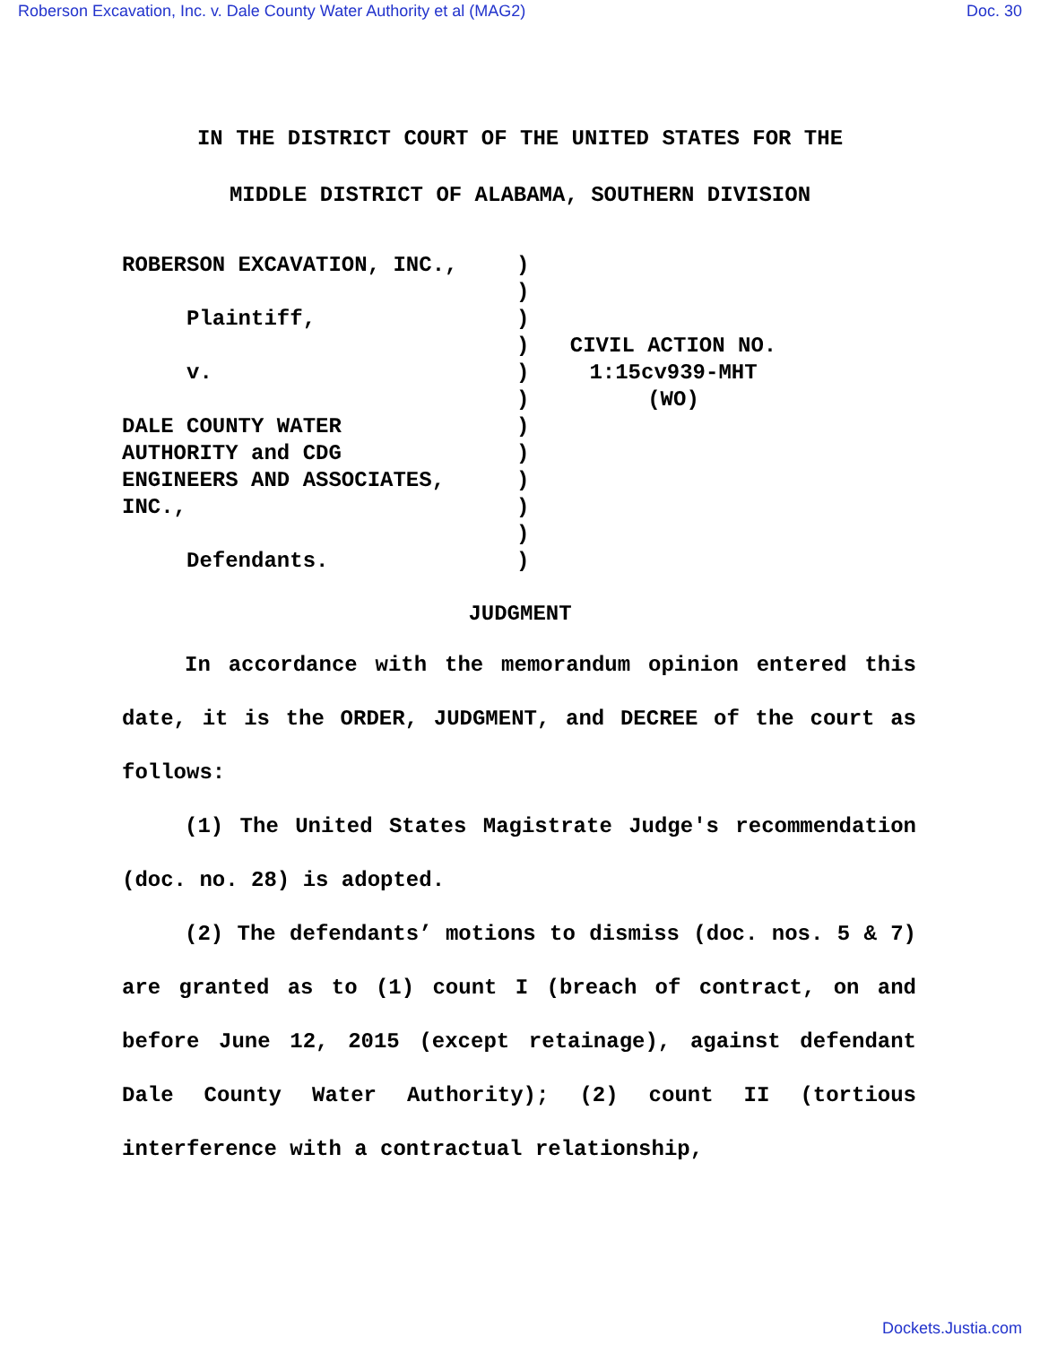Roberson Excavation, Inc. v. Dale County Water Authority et al (MAG2) Doc. 30
IN THE DISTRICT COURT OF THE UNITED STATES FOR THE
MIDDLE DISTRICT OF ALABAMA, SOUTHERN DIVISION
ROBERSON EXCAVATION, INC., Plaintiff, v. DALE COUNTY WATER AUTHORITY and CDG ENGINEERS AND ASSOCIATES, INC., Defendants.
) ) ) ) ) ) ) ) ) ) ) )
CIVIL ACTION NO.
1:15cv939-MHT
(WO)
JUDGMENT
In accordance with the memorandum opinion entered this date, it is the ORDER, JUDGMENT, and DECREE of the court as follows:
(1) The United States Magistrate Judge's recommendation (doc. no. 28) is adopted.
(2) The defendants’ motions to dismiss (doc. nos. 5 & 7) are granted as to (1) count I (breach of contract, on and before June 12, 2015 (except retainage), against defendant Dale County Water Authority); (2) count II (tortious interference with a contractual relationship,
Dockets.Justia.com